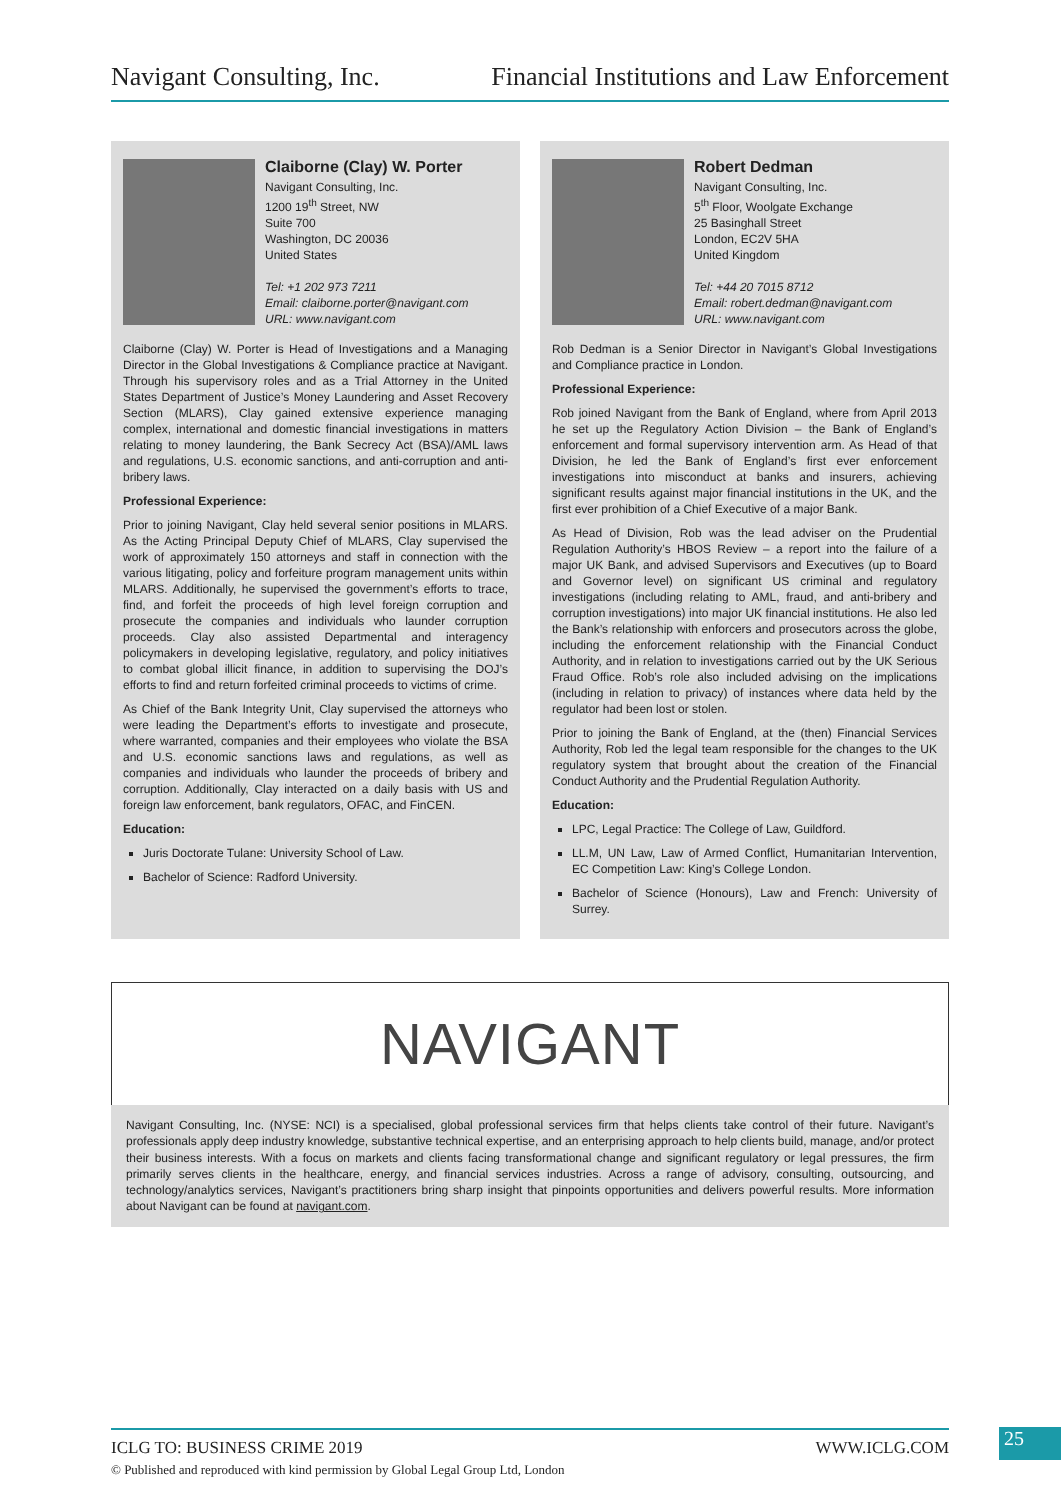Navigant Consulting, Inc. Financial Institutions and Law Enforcement
Claiborne (Clay) W. Porter
Navigant Consulting, Inc.
1200 19<sup>th</sup> Street, NW
Suite 700
Washington, DC 20036
United States
Tel: +1 202 973 7211
Email: claiborne.porter@navigant.com
URL: www.navigant.com
Claiborne (Clay) W. Porter is Head of Investigations and a Managing Director in the Global Investigations & Compliance practice at Navigant. Through his supervisory roles and as a Trial Attorney in the United States Department of Justice’s Money Laundering and Asset Recovery Section (MLARS), Clay gained extensive experience managing complex, international and domestic financial investigations in matters relating to money laundering, the Bank Secrecy Act (BSA)/AML laws and regulations, U.S. economic sanctions, and anti-corruption and anti-bribery laws.
Professional Experience:
Prior to joining Navigant, Clay held several senior positions in MLARS. As the Acting Principal Deputy Chief of MLARS, Clay supervised the work of approximately 150 attorneys and staff in connection with the various litigating, policy and forfeiture program management units within MLARS. Additionally, he supervised the government’s efforts to trace, find, and forfeit the proceeds of high level foreign corruption and prosecute the companies and individuals who launder corruption proceeds. Clay also assisted Departmental and interagency policymakers in developing legislative, regulatory, and policy initiatives to combat global illicit finance, in addition to supervising the DOJ’s efforts to find and return forfeited criminal proceeds to victims of crime.
As Chief of the Bank Integrity Unit, Clay supervised the attorneys who were leading the Department’s efforts to investigate and prosecute, where warranted, companies and their employees who violate the BSA and U.S. economic sanctions laws and regulations, as well as companies and individuals who launder the proceeds of bribery and corruption. Additionally, Clay interacted on a daily basis with US and foreign law enforcement, bank regulators, OFAC, and FinCEN.
Education:
Juris Doctorate Tulane: University School of Law.
Bachelor of Science: Radford University.
Robert Dedman
Navigant Consulting, Inc.
5<sup>th</sup> Floor, Woolgate Exchange
25 Basinghall Street
London, EC2V 5HA
United Kingdom
Tel: +44 20 7015 8712
Email: robert.dedman@navigant.com
URL: www.navigant.com
Rob Dedman is a Senior Director in Navigant’s Global Investigations and Compliance practice in London.
Professional Experience:
Rob joined Navigant from the Bank of England, where from April 2013 he set up the Regulatory Action Division – the Bank of England’s enforcement and formal supervisory intervention arm. As Head of that Division, he led the Bank of England’s first ever enforcement investigations into misconduct at banks and insurers, achieving significant results against major financial institutions in the UK, and the first ever prohibition of a Chief Executive of a major Bank.
As Head of Division, Rob was the lead adviser on the Prudential Regulation Authority’s HBOS Review – a report into the failure of a major UK Bank, and advised Supervisors and Executives (up to Board and Governor level) on significant US criminal and regulatory investigations (including relating to AML, fraud, and anti-bribery and corruption investigations) into major UK financial institutions. He also led the Bank’s relationship with enforcers and prosecutors across the globe, including the enforcement relationship with the Financial Conduct Authority, and in relation to investigations carried out by the UK Serious Fraud Office. Rob’s role also included advising on the implications (including in relation to privacy) of instances where data held by the regulator had been lost or stolen.
Prior to joining the Bank of England, at the (then) Financial Services Authority, Rob led the legal team responsible for the changes to the UK regulatory system that brought about the creation of the Financial Conduct Authority and the Prudential Regulation Authority.
Education:
LPC, Legal Practice: The College of Law, Guildford.
LL.M, UN Law, Law of Armed Conflict, Humanitarian Intervention, EC Competition Law: King’s College London.
Bachelor of Science (Honours), Law and French: University of Surrey.
NAVIGANT
Navigant Consulting, Inc. (NYSE: NCI) is a specialised, global professional services firm that helps clients take control of their future. Navigant’s professionals apply deep industry knowledge, substantive technical expertise, and an enterprising approach to help clients build, manage, and/or protect their business interests. With a focus on markets and clients facing transformational change and significant regulatory or legal pressures, the firm primarily serves clients in the healthcare, energy, and financial services industries. Across a range of advisory, consulting, outsourcing, and technology/analytics services, Navigant’s practitioners bring sharp insight that pinpoints opportunities and delivers powerful results. More information about Navigant can be found at navigant.com.
ICLG TO: BUSINESS CRIME 2019 WWW.ICLG.COM 25
© Published and reproduced with kind permission by Global Legal Group Ltd, London